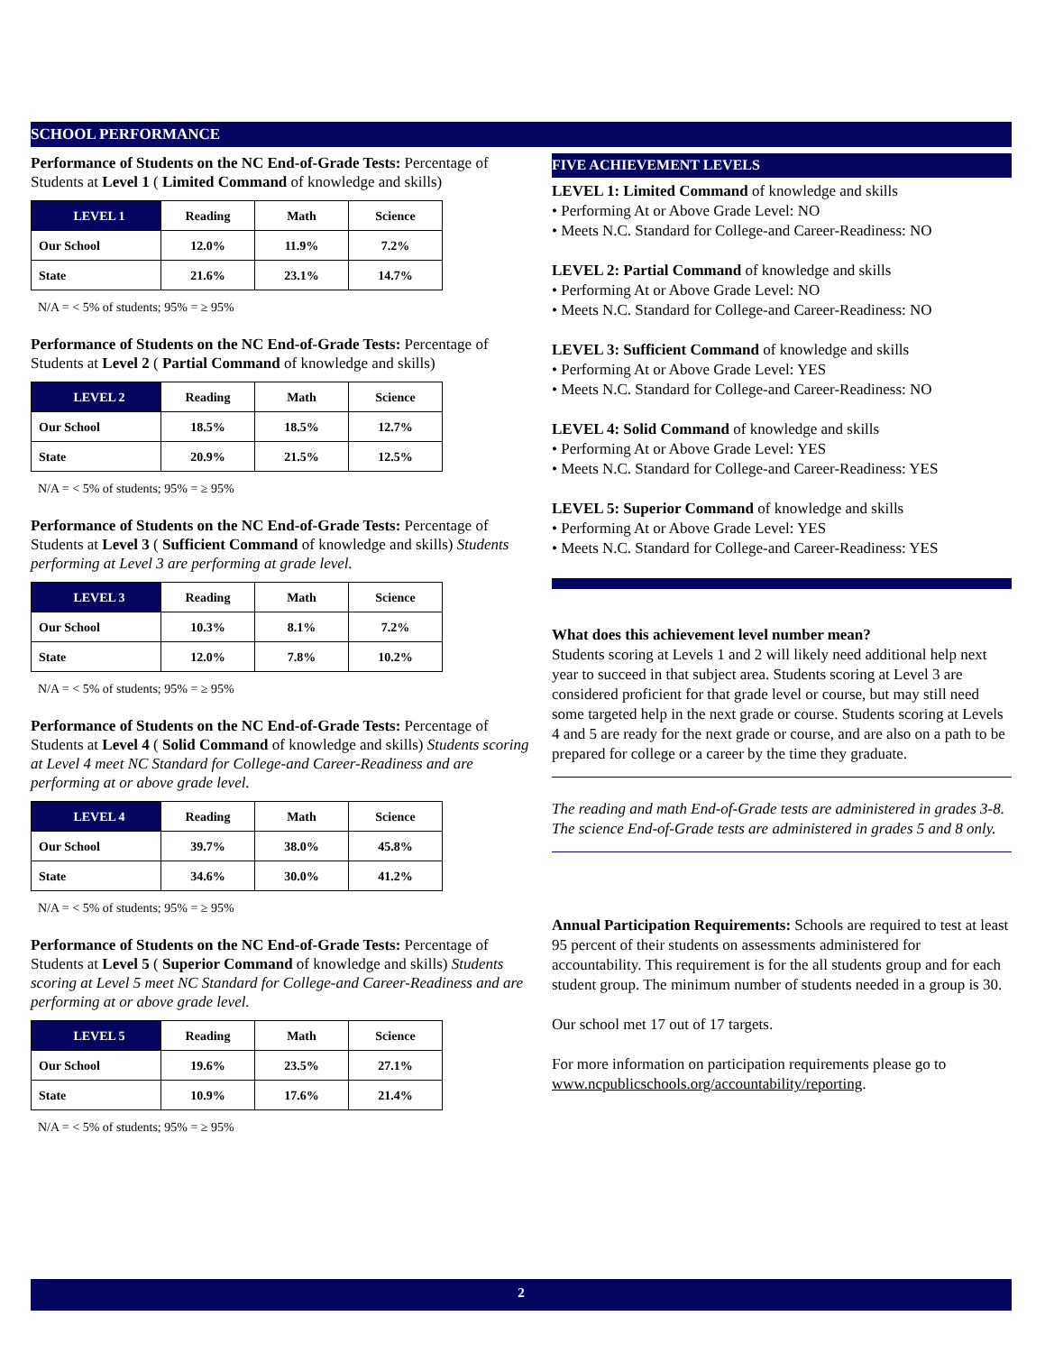SCHOOL PERFORMANCE
Performance of Students on the NC End-of-Grade Tests: Percentage of Students at Level 1 ( Limited Command of knowledge and skills)
| LEVEL 1 | Reading | Math | Science |
| --- | --- | --- | --- |
| Our School | 12.0% | 11.9% | 7.2% |
| State | 21.6% | 23.1% | 14.7% |
N/A = < 5% of students; 95% = ≥ 95%
Performance of Students on the NC End-of-Grade Tests: Percentage of Students at Level 2 ( Partial Command of knowledge and skills)
| LEVEL 2 | Reading | Math | Science |
| --- | --- | --- | --- |
| Our School | 18.5% | 18.5% | 12.7% |
| State | 20.9% | 21.5% | 12.5% |
N/A = < 5% of students; 95% = ≥ 95%
Performance of Students on the NC End-of-Grade Tests: Percentage of Students at Level 3 ( Sufficient Command of knowledge and skills) Students performing at Level 3 are performing at grade level.
| LEVEL 3 | Reading | Math | Science |
| --- | --- | --- | --- |
| Our School | 10.3% | 8.1% | 7.2% |
| State | 12.0% | 7.8% | 10.2% |
N/A = < 5% of students; 95% = ≥ 95%
Performance of Students on the NC End-of-Grade Tests: Percentage of Students at Level 4 ( Solid Command of knowledge and skills) Students scoring at Level 4 meet NC Standard for College-and Career-Readiness and are performing at or above grade level.
| LEVEL 4 | Reading | Math | Science |
| --- | --- | --- | --- |
| Our School | 39.7% | 38.0% | 45.8% |
| State | 34.6% | 30.0% | 41.2% |
N/A = < 5% of students; 95% = ≥ 95%
Performance of Students on the NC End-of-Grade Tests: Percentage of Students at Level 5 ( Superior Command of knowledge and skills) Students scoring at Level 5 meet NC Standard for College-and Career-Readiness and are performing at or above grade level.
| LEVEL 5 | Reading | Math | Science |
| --- | --- | --- | --- |
| Our School | 19.6% | 23.5% | 27.1% |
| State | 10.9% | 17.6% | 21.4% |
N/A = < 5% of students; 95% = ≥ 95%
FIVE ACHIEVEMENT LEVELS
LEVEL 1: Limited Command of knowledge and skills
• Performing At or Above Grade Level: NO
• Meets N.C. Standard for College-and Career-Readiness: NO
LEVEL 2: Partial Command of knowledge and skills
• Performing At or Above Grade Level: NO
• Meets N.C. Standard for College-and Career-Readiness: NO
LEVEL 3: Sufficient Command of knowledge and skills
• Performing At or Above Grade Level: YES
• Meets N.C. Standard for College-and Career-Readiness: NO
LEVEL 4: Solid Command of knowledge and skills
• Performing At or Above Grade Level: YES
• Meets N.C. Standard for College-and Career-Readiness: YES
LEVEL 5: Superior Command of knowledge and skills
• Performing At or Above Grade Level: YES
• Meets N.C. Standard for College-and Career-Readiness: YES
What does this achievement level number mean?
Students scoring at Levels 1 and 2 will likely need additional help next year to succeed in that subject area. Students scoring at Level 3 are considered proficient for that grade level or course, but may still need some targeted help in the next grade or course. Students scoring at Levels 4 and 5 are ready for the next grade or course, and are also on a path to be prepared for college or a career by the time they graduate.
The reading and math End-of-Grade tests are administered in grades 3-8. The science End-of-Grade tests are administered in grades 5 and 8 only.
Annual Participation Requirements: Schools are required to test at least 95 percent of their students on assessments administered for accountability. This requirement is for the all students group and for each student group. The minimum number of students needed in a group is 30.
Our school met 17 out of 17 targets.
For more information on participation requirements please go to www.ncpublicschools.org/accountability/reporting.
2